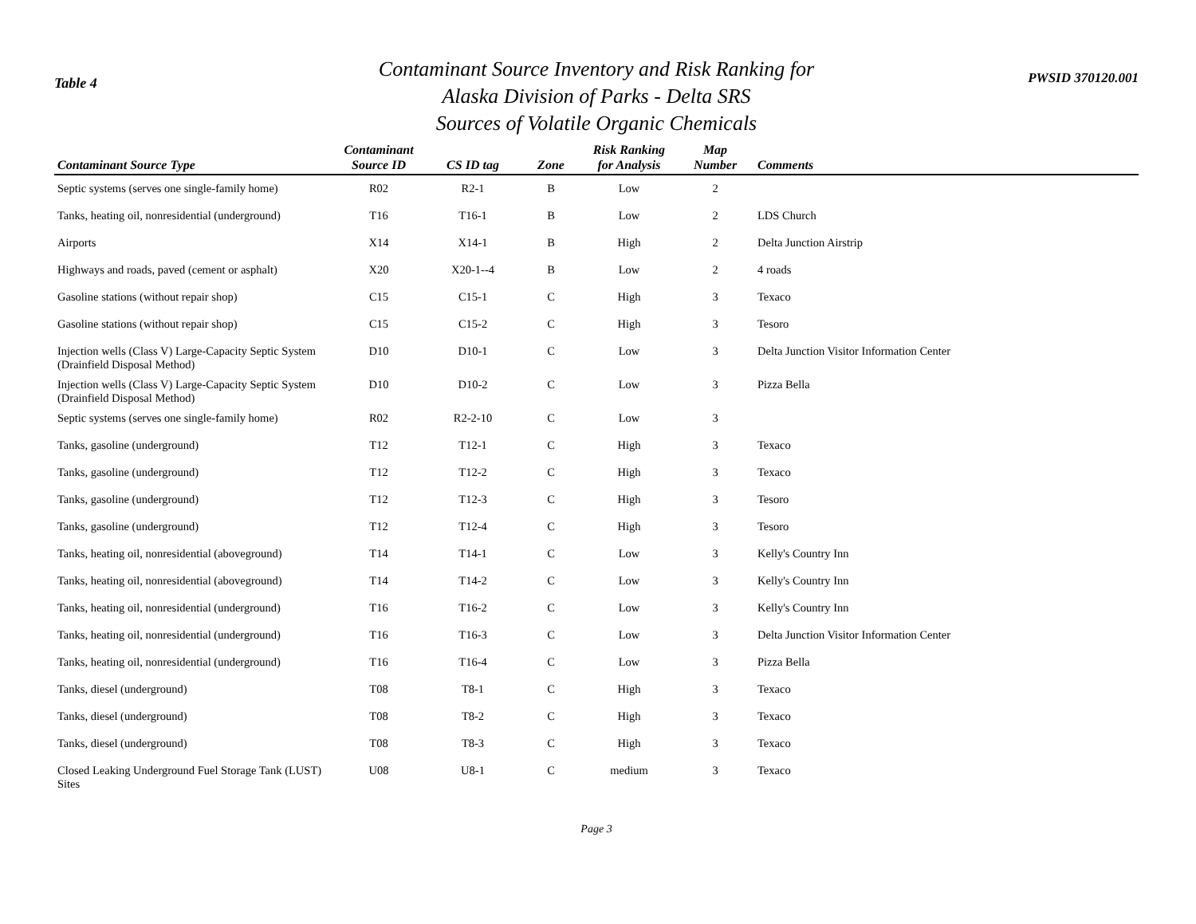Table 4
Contaminant Source Inventory and Risk Ranking for
Alaska Division of Parks - Delta SRS
Sources of Volatile Organic Chemicals
PWSID 370120.001
| Contaminant Source Type | Contaminant Source ID | CS ID tag | Zone | Risk Ranking for Analysis | Map Number | Comments |
| --- | --- | --- | --- | --- | --- | --- |
| Septic systems (serves one single-family home) | R02 | R2-1 | B | Low | 2 | |
| Tanks, heating oil, nonresidential (underground) | T16 | T16-1 | B | Low | 2 | LDS Church |
| Airports | X14 | X14-1 | B | High | 2 | Delta Junction Airstrip |
| Highways and roads, paved (cement or asphalt) | X20 | X20-1--4 | B | Low | 2 | 4 roads |
| Gasoline stations (without repair shop) | C15 | C15-1 | C | High | 3 | Texaco |
| Gasoline stations (without repair shop) | C15 | C15-2 | C | High | 3 | Tesoro |
| Injection wells (Class V) Large-Capacity Septic System (Drainfield Disposal Method) | D10 | D10-1 | C | Low | 3 | Delta Junction Visitor Information Center |
| Injection wells (Class V) Large-Capacity Septic System (Drainfield Disposal Method) | D10 | D10-2 | C | Low | 3 | Pizza Bella |
| Septic systems (serves one single-family home) | R02 | R2-2-10 | C | Low | 3 | |
| Tanks, gasoline (underground) | T12 | T12-1 | C | High | 3 | Texaco |
| Tanks, gasoline (underground) | T12 | T12-2 | C | High | 3 | Texaco |
| Tanks, gasoline (underground) | T12 | T12-3 | C | High | 3 | Tesoro |
| Tanks, gasoline (underground) | T12 | T12-4 | C | High | 3 | Tesoro |
| Tanks, heating oil, nonresidential (aboveground) | T14 | T14-1 | C | Low | 3 | Kelly's Country Inn |
| Tanks, heating oil, nonresidential (aboveground) | T14 | T14-2 | C | Low | 3 | Kelly's Country Inn |
| Tanks, heating oil, nonresidential (underground) | T16 | T16-2 | C | Low | 3 | Kelly's Country Inn |
| Tanks, heating oil, nonresidential (underground) | T16 | T16-3 | C | Low | 3 | Delta Junction Visitor Information Center |
| Tanks, heating oil, nonresidential (underground) | T16 | T16-4 | C | Low | 3 | Pizza Bella |
| Tanks, diesel (underground) | T08 | T8-1 | C | High | 3 | Texaco |
| Tanks, diesel (underground) | T08 | T8-2 | C | High | 3 | Texaco |
| Tanks, diesel (underground) | T08 | T8-3 | C | High | 3 | Texaco |
| Closed Leaking Underground Fuel Storage Tank (LUST) Sites | U08 | U8-1 | C | medium | 3 | Texaco |
Page 3